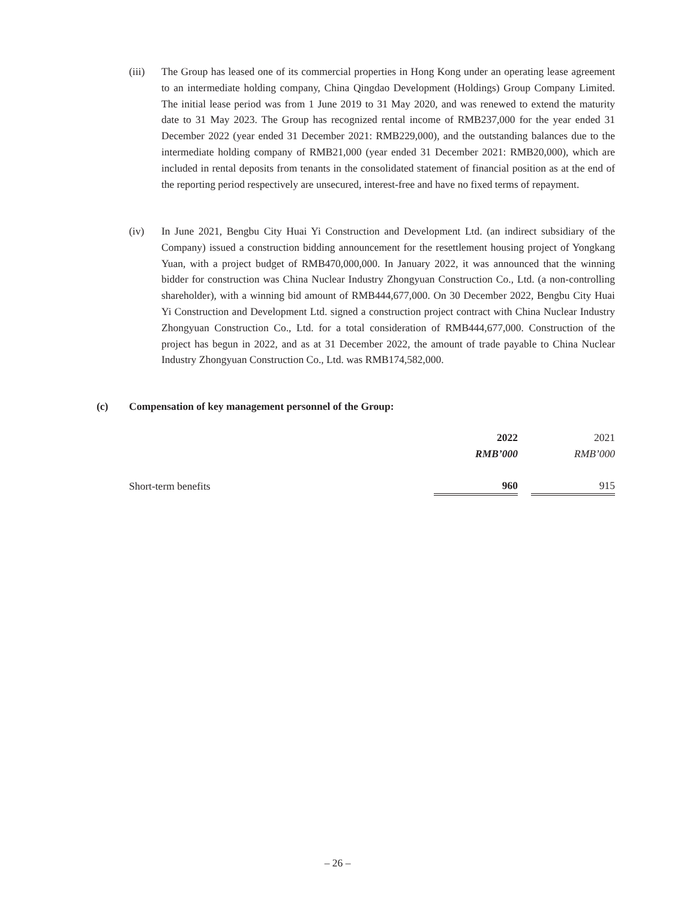(iii) The Group has leased one of its commercial properties in Hong Kong under an operating lease agreement to an intermediate holding company, China Qingdao Development (Holdings) Group Company Limited. The initial lease period was from 1 June 2019 to 31 May 2020, and was renewed to extend the maturity date to 31 May 2023. The Group has recognized rental income of RMB237,000 for the year ended 31 December 2022 (year ended 31 December 2021: RMB229,000), and the outstanding balances due to the intermediate holding company of RMB21,000 (year ended 31 December 2021: RMB20,000), which are included in rental deposits from tenants in the consolidated statement of financial position as at the end of the reporting period respectively are unsecured, interest-free and have no fixed terms of repayment.
(iv) In June 2021, Bengbu City Huai Yi Construction and Development Ltd. (an indirect subsidiary of the Company) issued a construction bidding announcement for the resettlement housing project of Yongkang Yuan, with a project budget of RMB470,000,000. In January 2022, it was announced that the winning bidder for construction was China Nuclear Industry Zhongyuan Construction Co., Ltd. (a non-controlling shareholder), with a winning bid amount of RMB444,677,000. On 30 December 2022, Bengbu City Huai Yi Construction and Development Ltd. signed a construction project contract with China Nuclear Industry Zhongyuan Construction Co., Ltd. for a total consideration of RMB444,677,000. Construction of the project has begun in 2022, and as at 31 December 2022, the amount of trade payable to China Nuclear Industry Zhongyuan Construction Co., Ltd. was RMB174,582,000.
(c) Compensation of key management personnel of the Group:
| | 2022 | | 2021 |
| | RMB’000 | | RMB’000 |
| Short-term benefits | 960 | | 915 |
– 26 –